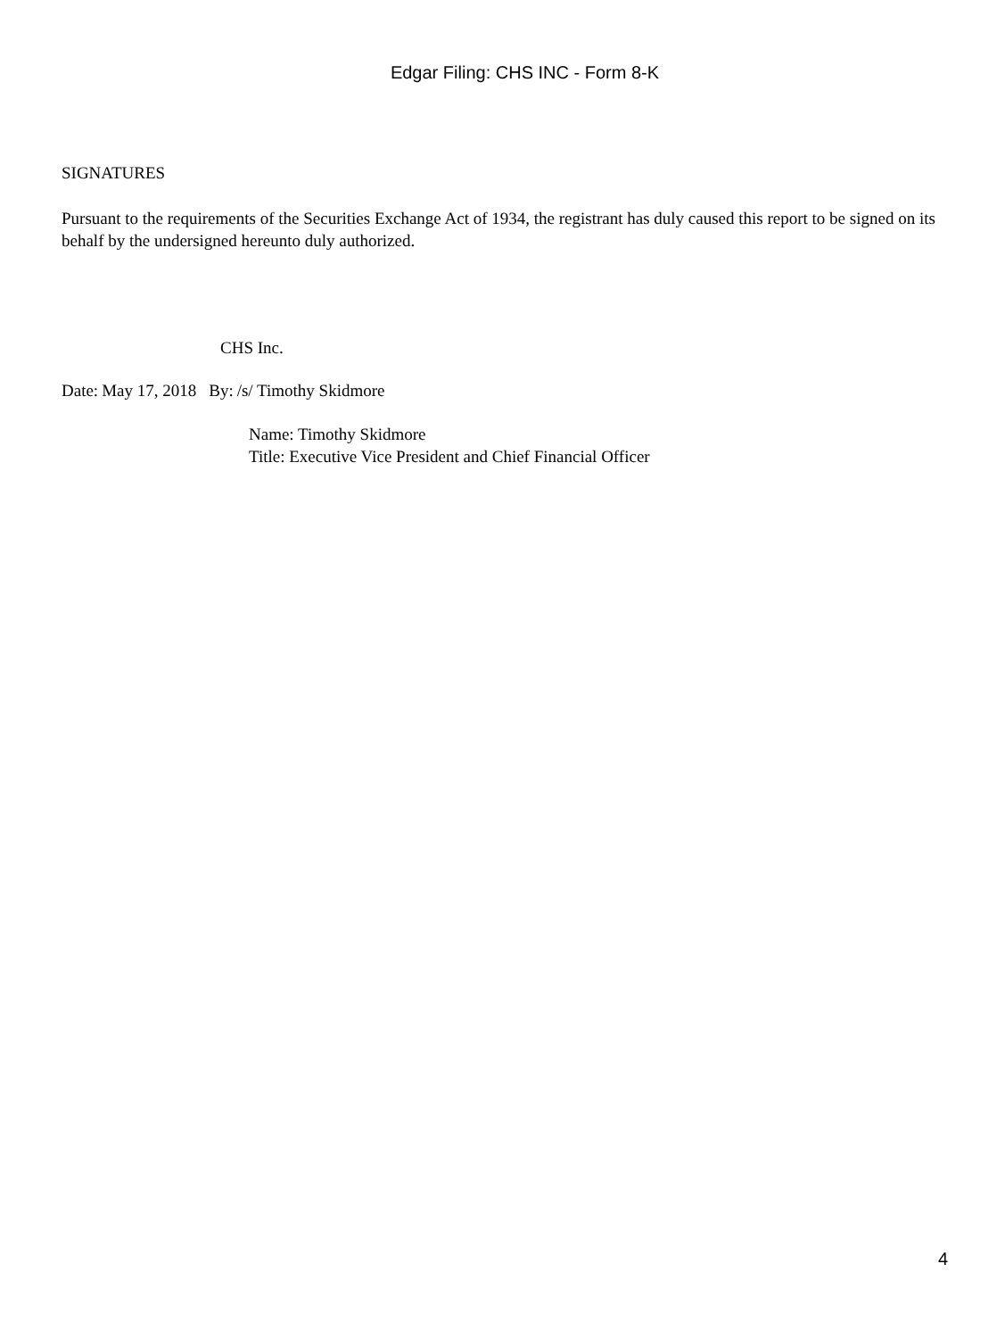Edgar Filing: CHS INC - Form 8-K
SIGNATURES
Pursuant to the requirements of the Securities Exchange Act of 1934, the registrant has duly caused this report to be signed on its behalf by the undersigned hereunto duly authorized.
CHS Inc.
| Date: | May 17, 2018 | By: | /s/ Timothy Skidmore |
Name: Timothy Skidmore
Title: Executive Vice President and Chief Financial Officer
4